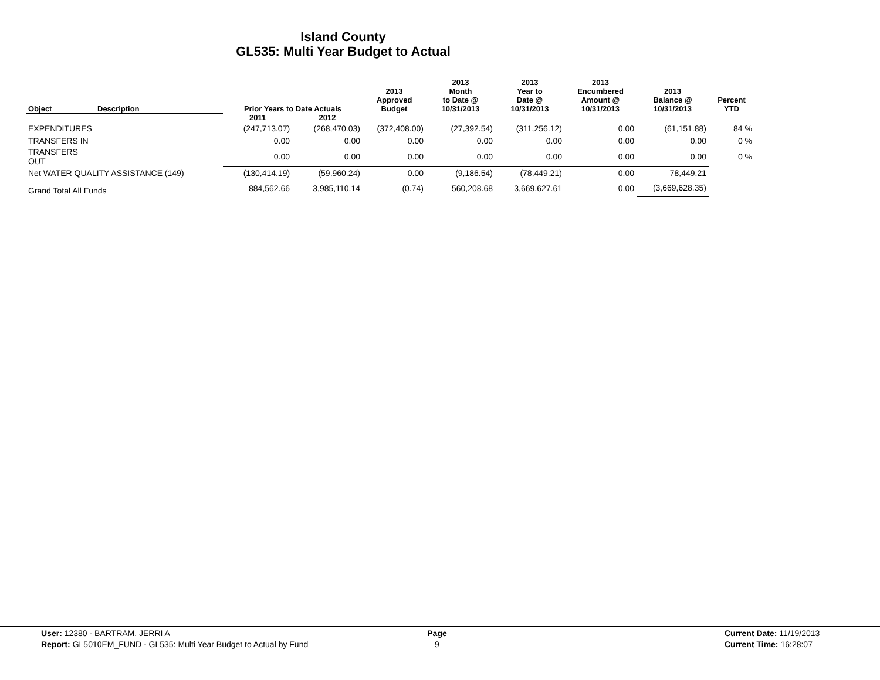Island County
GL535: Multi Year Budget to Actual
| Object | Description | Prior Years to Date Actuals | | 2013 Approved Budget | 2013 Month to Date @ 10/31/2013 | 2013 Year to Date @ 10/31/2013 | 2013 Encumbered Amount @ 10/31/2013 | 2013 Balance @ 10/31/2013 | Percent YTD |
| --- | --- | --- | --- | --- | --- | --- | --- | --- | --- |
| | | 2011 | 2012 | | | | | | |
| EXPENDITURES | | (247,713.07) | (268,470.03) | (372,408.00) | (27,392.54) | (311,256.12) | 0.00 | (61,151.88) | 84 % |
| TRANSFERS IN | | 0.00 | 0.00 | 0.00 | 0.00 | 0.00 | 0.00 | 0.00 | 0 % |
| TRANSFERS OUT | | 0.00 | 0.00 | 0.00 | 0.00 | 0.00 | 0.00 | 0.00 | 0 % |
| Net WATER QUALITY ASSISTANCE (149) | | (130,414.19) | (59,960.24) | 0.00 | (9,186.54) | (78,449.21) | 0.00 | 78,449.21 | |
| Grand Total All Funds | | 884,562.66 | 3,985,110.14 | (0.74) | 560,208.68 | 3,669,627.61 | 0.00 | (3,669,628.35) | |
User: 12380 - BARTRAM, JERRI A
Report: GL5010EM_FUND - GL535: Multi Year Budget to Actual by Fund
Page
9
Current Date: 11/19/2013
Current Time: 16:28:07